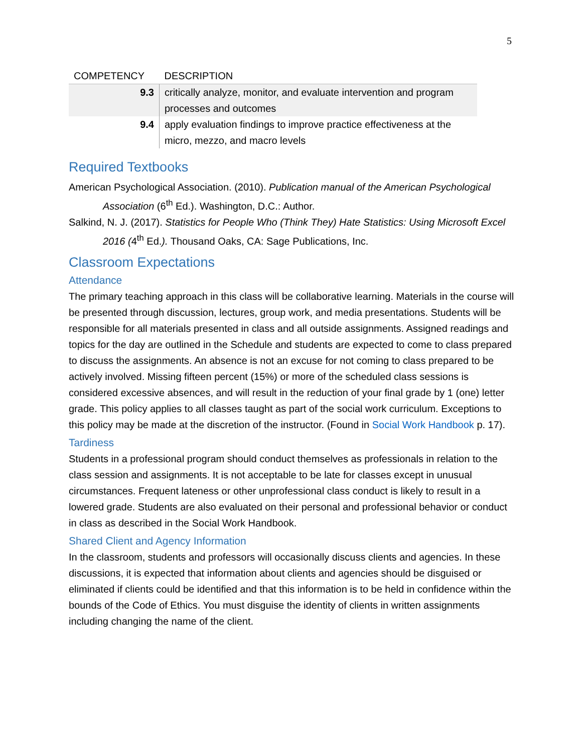5
| COMPETENCY | DESCRIPTION |
| --- | --- |
| 9.3 | critically analyze, monitor, and evaluate intervention and program processes and outcomes |
| 9.4 | apply evaluation findings to improve practice effectiveness at the micro, mezzo, and macro levels |
Required Textbooks
American Psychological Association. (2010). Publication manual of the American Psychological Association (6<sup>th</sup> Ed.). Washington, D.C.: Author.
Salkind, N. J. (2017). Statistics for People Who (Think They) Hate Statistics: Using Microsoft Excel 2016 (4<sup>th</sup> Ed.). Thousand Oaks, CA: Sage Publications, Inc.
Classroom Expectations
Attendance
The primary teaching approach in this class will be collaborative learning. Materials in the course will be presented through discussion, lectures, group work, and media presentations. Students will be responsible for all materials presented in class and all outside assignments. Assigned readings and topics for the day are outlined in the Schedule and students are expected to come to class prepared to discuss the assignments. An absence is not an excuse for not coming to class prepared to be actively involved. Missing fifteen percent (15%) or more of the scheduled class sessions is considered excessive absences, and will result in the reduction of your final grade by 1 (one) letter grade. This policy applies to all classes taught as part of the social work curriculum. Exceptions to this policy may be made at the discretion of the instructor. (Found in Social Work Handbook p. 17).
Tardiness
Students in a professional program should conduct themselves as professionals in relation to the class session and assignments. It is not acceptable to be late for classes except in unusual circumstances. Frequent lateness or other unprofessional class conduct is likely to result in a lowered grade. Students are also evaluated on their personal and professional behavior or conduct in class as described in the Social Work Handbook.
Shared Client and Agency Information
In the classroom, students and professors will occasionally discuss clients and agencies. In these discussions, it is expected that information about clients and agencies should be disguised or eliminated if clients could be identified and that this information is to be held in confidence within the bounds of the Code of Ethics. You must disguise the identity of clients in written assignments including changing the name of the client.